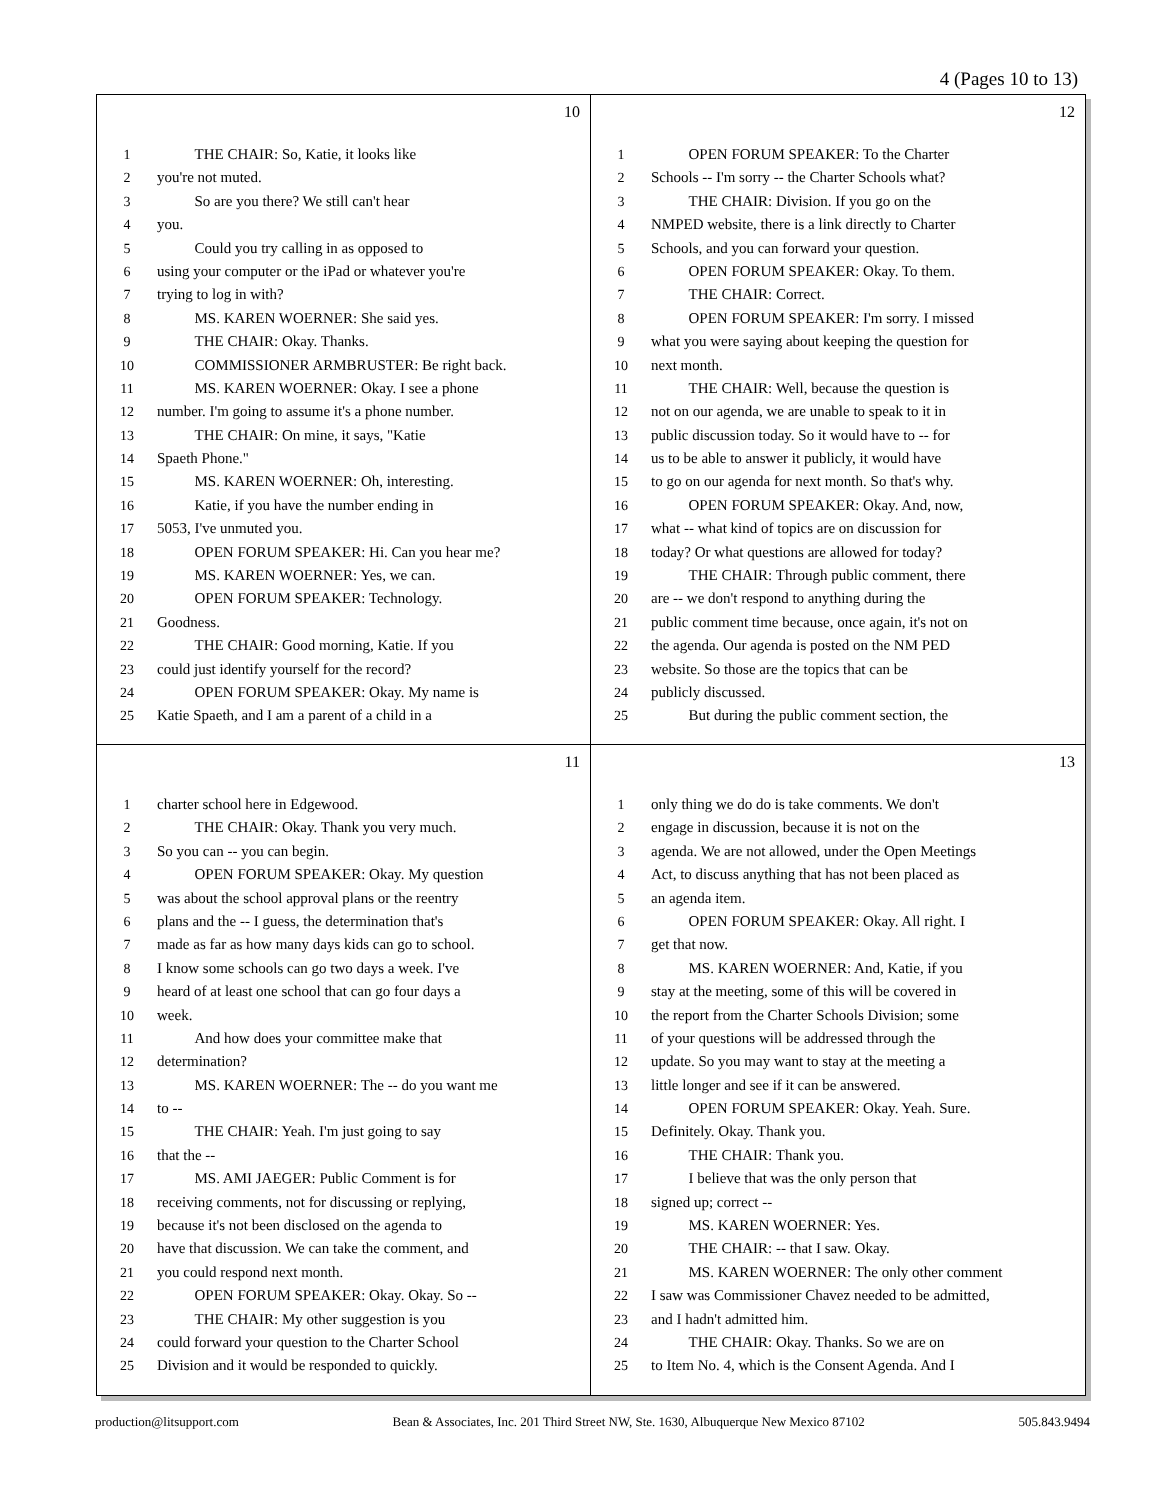4 (Pages 10 to 13)
10
1   THE CHAIR: So, Katie, it looks like
2 you're not muted.
3   So are you there? We still can't hear
4 you.
5   Could you try calling in as opposed to
6 using your computer or the iPad or whatever you're
7 trying to log in with?
8   MS. KAREN WOERNER: She said yes.
9   THE CHAIR: Okay. Thanks.
10   COMMISSIONER ARMBRUSTER: Be right back.
11   MS. KAREN WOERNER: Okay. I see a phone
12 number. I'm going to assume it's a phone number.
13   THE CHAIR: On mine, it says, "Katie
14 Spaeth Phone."
15   MS. KAREN WOERNER: Oh, interesting.
16   Katie, if you have the number ending in
17 5053, I've unmuted you.
18   OPEN FORUM SPEAKER: Hi. Can you hear me?
19   MS. KAREN WOERNER: Yes, we can.
20   OPEN FORUM SPEAKER: Technology.
21 Goodness.
22   THE CHAIR: Good morning, Katie. If you
23 could just identify yourself for the record?
24   OPEN FORUM SPEAKER: Okay. My name is
25 Katie Spaeth, and I am a parent of a child in a
12
1   OPEN FORUM SPEAKER: To the Charter
2 Schools -- I'm sorry -- the Charter Schools what?
3   THE CHAIR: Division. If you go on the
4 NMPED website, there is a link directly to Charter
5 Schools, and you can forward your question.
6   OPEN FORUM SPEAKER: Okay. To them.
7   THE CHAIR: Correct.
8   OPEN FORUM SPEAKER: I'm sorry. I missed
9 what you were saying about keeping the question for
10 next month.
11   THE CHAIR: Well, because the question is
12 not on our agenda, we are unable to speak to it in
13 public discussion today. So it would have to -- for
14 us to be able to answer it publicly, it would have
15 to go on our agenda for next month. So that's why.
16   OPEN FORUM SPEAKER: Okay. And, now,
17 what -- what kind of topics are on discussion for
18 today? Or what questions are allowed for today?
19   THE CHAIR: Through public comment, there
20 are -- we don't respond to anything during the
21 public comment time because, once again, it's not on
22 the agenda. Our agenda is posted on the NM PED
23 website. So those are the topics that can be
24 publicly discussed.
25   But during the public comment section, the
11
1 charter school here in Edgewood.
2   THE CHAIR: Okay. Thank you very much.
3 So you can -- you can begin.
4   OPEN FORUM SPEAKER: Okay. My question
5 was about the school approval plans or the reentry
6 plans and the -- I guess, the determination that's
7 made as far as how many days kids can go to school.
8 I know some schools can go two days a week. I've
9 heard of at least one school that can go four days a
10 week.
11   And how does your committee make that
12 determination?
13   MS. KAREN WOERNER: The -- do you want me
14 to --
15   THE CHAIR: Yeah. I'm just going to say
16 that the --
17   MS. AMI JAEGER: Public Comment is for
18 receiving comments, not for discussing or replying,
19 because it's not been disclosed on the agenda to
20 have that discussion. We can take the comment, and
21 you could respond next month.
22   OPEN FORUM SPEAKER: Okay. Okay. So --
23   THE CHAIR: My other suggestion is you
24 could forward your question to the Charter School
25 Division and it would be responded to quickly.
13
1 only thing we do do is take comments. We don't
2 engage in discussion, because it is not on the
3 agenda. We are not allowed, under the Open Meetings
4 Act, to discuss anything that has not been placed as
5 an agenda item.
6   OPEN FORUM SPEAKER: Okay. All right. I
7 get that now.
8   MS. KAREN WOERNER: And, Katie, if you
9 stay at the meeting, some of this will be covered in
10 the report from the Charter Schools Division; some
11 of your questions will be addressed through the
12 update. So you may want to stay at the meeting a
13 little longer and see if it can be answered.
14   OPEN FORUM SPEAKER: Okay. Yeah. Sure.
15 Definitely. Okay. Thank you.
16   THE CHAIR: Thank you.
17   I believe that was the only person that
18 signed up; correct --
19   MS. KAREN WOERNER: Yes.
20   THE CHAIR: -- that I saw. Okay.
21   MS. KAREN WOERNER: The only other comment
22 I saw was Commissioner Chavez needed to be admitted,
23 and I hadn't admitted him.
24   THE CHAIR: Okay. Thanks. So we are on
25 to Item No. 4, which is the Consent Agenda. And I
production@litsupport.com Bean & Associates, Inc. 201 Third Street NW, Ste. 1630, Albuquerque New Mexico 87102 505.843.9494